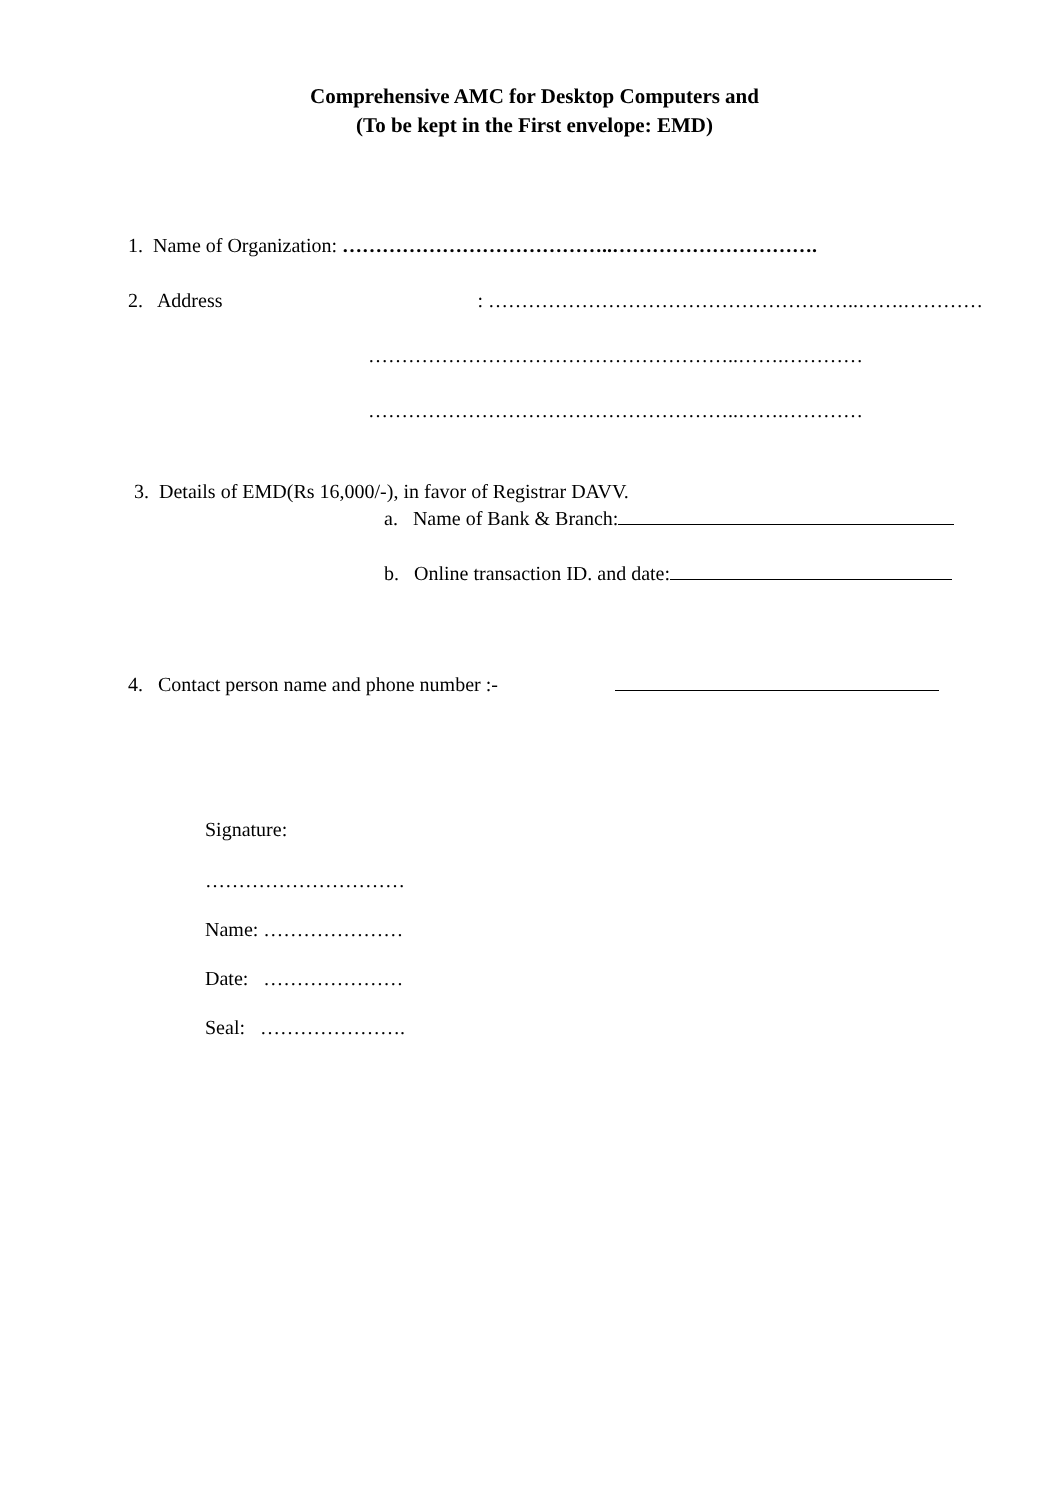Comprehensive AMC for Desktop Computers and
(To be kept in the First envelope: EMD)
1. Name of Organization: …………………………………..………………………….
2. Address : ………………………………………………..…….…………
………………………………………………..…….…………
………………………………………………..…….…………
3. Details of EMD(Rs 16,000/-), in favor of Registrar DAVV.
a. Name of Bank & Branch:
b. Online transaction ID. and date:
4. Contact person name and phone number :-
Signature:
…………………………
Name: …………………
Date: …………………
Seal: ………………….